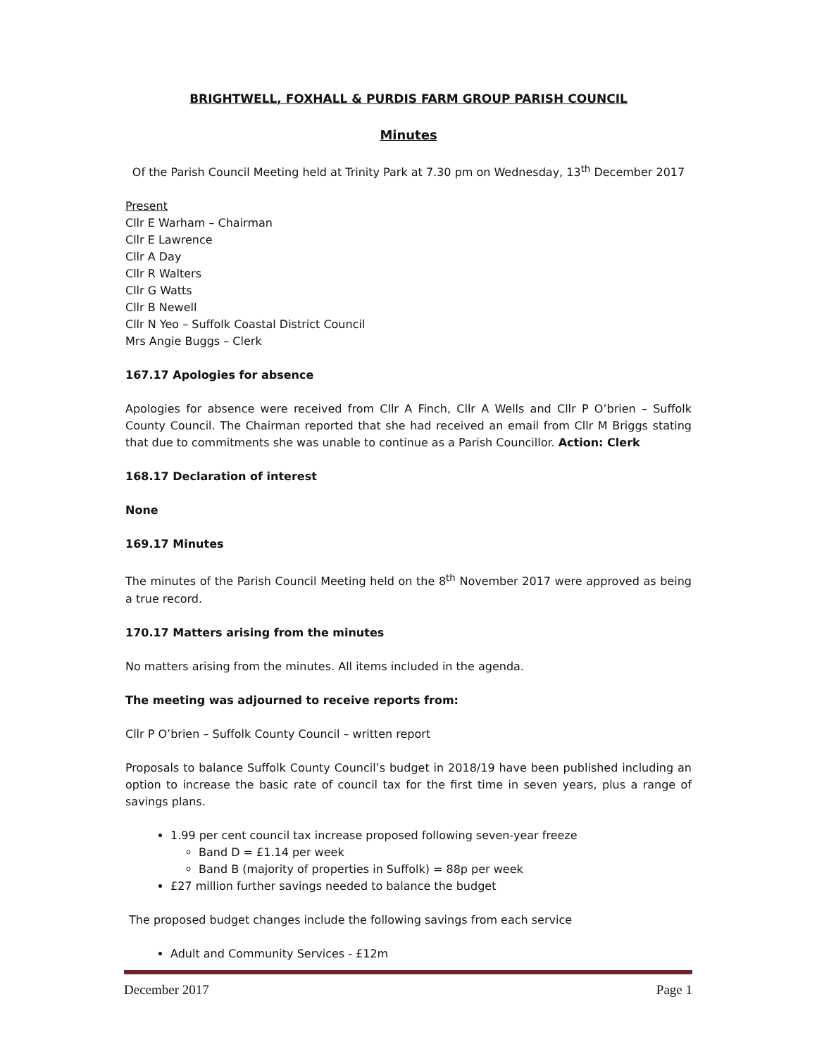BRIGHTWELL, FOXHALL & PURDIS FARM GROUP PARISH COUNCIL
Minutes
Of the Parish Council Meeting held at Trinity Park at 7.30 pm on Wednesday, 13<sup>th</sup> December 2017
Present
Cllr E Warham – Chairman
Cllr E Lawrence
Cllr A Day
Cllr R Walters
Cllr G Watts
Cllr B Newell
Cllr N Yeo – Suffolk Coastal District Council
Mrs Angie Buggs – Clerk
167.17 Apologies for absence
Apologies for absence were received from Cllr A Finch, Cllr A Wells and Cllr P O’brien – Suffolk County Council. The Chairman reported that she had received an email from Cllr M Briggs stating that due to commitments she was unable to continue as a Parish Councillor. Action: Clerk
168.17 Declaration of interest
None
169.17 Minutes
The minutes of the Parish Council Meeting held on the 8<sup>th</sup> November 2017 were approved as being a true record.
170.17 Matters arising from the minutes
No matters arising from the minutes. All items included in the agenda.
The meeting was adjourned to receive reports from:
Cllr P O’brien – Suffolk County Council – written report
Proposals to balance Suffolk County Council’s budget in 2018/19 have been published including an option to increase the basic rate of council tax for the first time in seven years, plus a range of savings plans.
1.99 per cent council tax increase proposed following seven-year freeze
Band D = £1.14 per week
Band B (majority of properties in Suffolk) = 88p per week
£27 million further savings needed to balance the budget
The proposed budget changes include the following savings from each service
Adult and Community Services - £12m
December 2017 Page 1